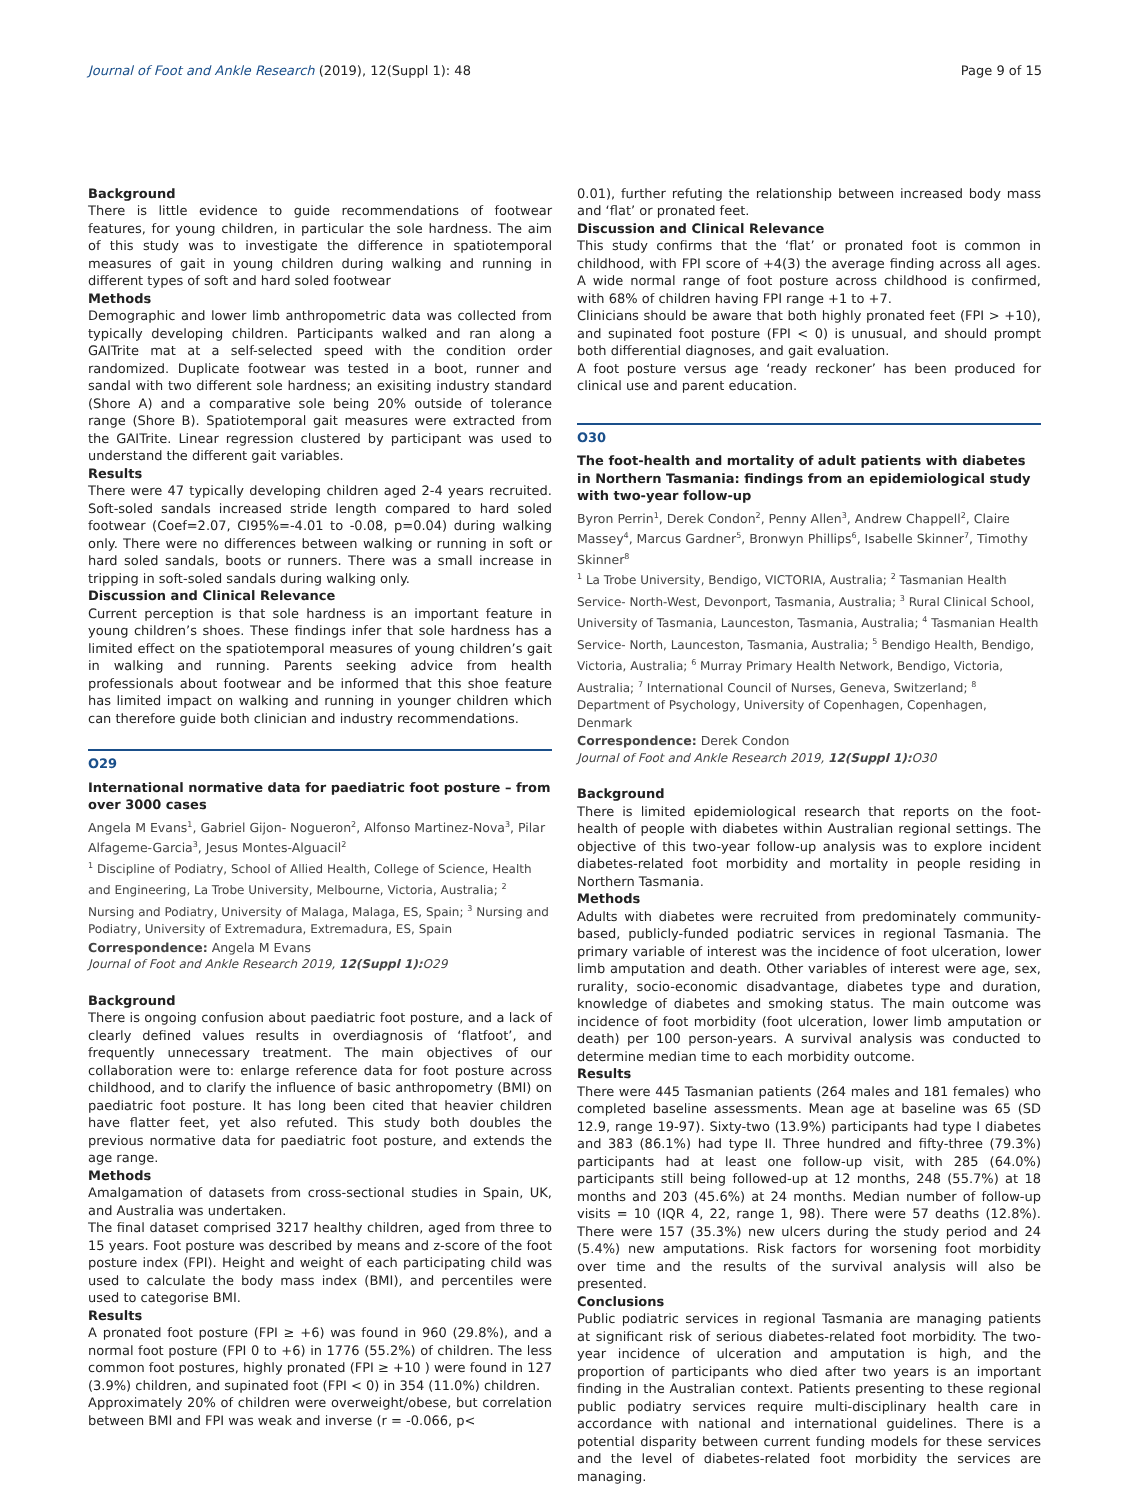Journal of Foot and Ankle Research (2019), 12(Suppl 1): 48 Page 9 of 15
Background
There is little evidence to guide recommendations of footwear features, for young children, in particular the sole hardness. The aim of this study was to investigate the difference in spatiotemporal measures of gait in young children during walking and running in different types of soft and hard soled footwear
Methods
Demographic and lower limb anthropometric data was collected from typically developing children. Participants walked and ran along a GAITrite mat at a self-selected speed with the condition order randomized. Duplicate footwear was tested in a boot, runner and sandal with two different sole hardness; an exisiting industry standard (Shore A) and a comparative sole being 20% outside of tolerance range (Shore B). Spatiotemporal gait measures were extracted from the GAITrite. Linear regression clustered by participant was used to understand the different gait variables.
Results
There were 47 typically developing children aged 2-4 years recruited. Soft-soled sandals increased stride length compared to hard soled footwear (Coef=2.07, CI95%=-4.01 to -0.08, p=0.04) during walking only. There were no differences between walking or running in soft or hard soled sandals, boots or runners. There was a small increase in tripping in soft-soled sandals during walking only.
Discussion and Clinical Relevance
Current perception is that sole hardness is an important feature in young children’s shoes. These findings infer that sole hardness has a limited effect on the spatiotemporal measures of young children’s gait in walking and running. Parents seeking advice from health professionals about footwear and be informed that this shoe feature has limited impact on walking and running in younger children which can therefore guide both clinician and industry recommendations.
O29
International normative data for paediatric foot posture – from over 3000 cases
Angela M Evans<sup>1</sup>, Gabriel Gijon- Nogueron<sup>2</sup>, Alfonso Martinez-Nova<sup>3</sup>, Pilar Alfageme-Garcia<sup>3</sup>, Jesus Montes-Alguacil<sup>2</sup>
<sup>1</sup> Discipline of Podiatry, School of Allied Health, College of Science, Health and Engineering, La Trobe University, Melbourne, Victoria, Australia; <sup>2</sup> Nursing and Podiatry, University of Malaga, Malaga, ES, Spain; <sup>3</sup> Nursing and Podiatry, University of Extremadura, Extremadura, ES, Spain
Correspondence: Angela M Evans
Journal of Foot and Ankle Research 2019, 12(Suppl 1): O29
Background
There is ongoing confusion about paediatric foot posture, and a lack of clearly defined values results in overdiagnosis of ‘flatfoot’, and frequently unnecessary treatment. The main objectives of our collaboration were to: enlarge reference data for foot posture across childhood, and to clarify the influence of basic anthropometry (BMI) on paediatric foot posture. It has long been cited that heavier children have flatter feet, yet also refuted. This study both doubles the previous normative data for paediatric foot posture, and extends the age range.
Methods
Amalgamation of datasets from cross-sectional studies in Spain, UK, and Australia was undertaken.
The final dataset comprised 3217 healthy children, aged from three to 15 years. Foot posture was described by means and z-score of the foot posture index (FPI). Height and weight of each participating child was used to calculate the body mass index (BMI), and percentiles were used to categorise BMI.
Results
A pronated foot posture (FPI ≥ +6) was found in 960 (29.8%), and a normal foot posture (FPI 0 to +6) in 1776 (55.2%) of children. The less common foot postures, highly pronated (FPI ≥ +10 ) were found in 127 (3.9%) children, and supinated foot (FPI < 0) in 354 (11.0%) children.
Approximately 20% of children were overweight/obese, but correlation between BMI and FPI was weak and inverse (r = -0.066, p<
0.01), further refuting the relationship between increased body mass and ‘flat’ or pronated feet.
Discussion and Clinical Relevance
This study confirms that the ‘flat’ or pronated foot is common in childhood, with FPI score of +4(3) the average finding across all ages. A wide normal range of foot posture across childhood is confirmed, with 68% of children having FPI range +1 to +7.
Clinicians should be aware that both highly pronated feet (FPI > +10), and supinated foot posture (FPI < 0) is unusual, and should prompt both differential diagnoses, and gait evaluation.
A foot posture versus age ‘ready reckoner’ has been produced for clinical use and parent education.
O30
The foot-health and mortality of adult patients with diabetes in Northern Tasmania: findings from an epidemiological study with two-year follow-up
Byron Perrin<sup>1</sup>, Derek Condon<sup>2</sup>, Penny Allen<sup>3</sup>, Andrew Chappell<sup>2</sup>, Claire Massey<sup>4</sup>, Marcus Gardner<sup>5</sup>, Bronwyn Phillips<sup>6</sup>, Isabelle Skinner<sup>7</sup>, Timothy Skinner<sup>8</sup>
<sup>1</sup> La Trobe University, Bendigo, VICTORIA, Australia; <sup>2</sup> Tasmanian Health Service- North-West, Devonport, Tasmania, Australia; <sup>3</sup> Rural Clinical School, University of Tasmania, Launceston, Tasmania, Australia; <sup>4</sup> Tasmanian Health Service- North, Launceston, Tasmania, Australia; <sup>5</sup> Bendigo Health, Bendigo, Victoria, Australia; <sup>6</sup> Murray Primary Health Network, Bendigo, Victoria, Australia; <sup>7</sup> International Council of Nurses, Geneva, Switzerland; <sup>8</sup> Department of Psychology, University of Copenhagen, Copenhagen, Denmark
Correspondence: Derek Condon
Journal of Foot and Ankle Research 2019, 12(Suppl 1): O30
Background
There is limited epidemiological research that reports on the foot-health of people with diabetes within Australian regional settings. The objective of this two-year follow-up analysis was to explore incident diabetes-related foot morbidity and mortality in people residing in Northern Tasmania.
Methods
Adults with diabetes were recruited from predominately community-based, publicly-funded podiatric services in regional Tasmania. The primary variable of interest was the incidence of foot ulceration, lower limb amputation and death. Other variables of interest were age, sex, rurality, socio-economic disadvantage, diabetes type and duration, knowledge of diabetes and smoking status. The main outcome was incidence of foot morbidity (foot ulceration, lower limb amputation or death) per 100 person-years. A survival analysis was conducted to determine median time to each morbidity outcome.
Results
There were 445 Tasmanian patients (264 males and 181 females) who completed baseline assessments. Mean age at baseline was 65 (SD 12.9, range 19-97). Sixty-two (13.9%) participants had type I diabetes and 383 (86.1%) had type II. Three hundred and fifty-three (79.3%) participants had at least one follow-up visit, with 285 (64.0%) participants still being followed-up at 12 months, 248 (55.7%) at 18 months and 203 (45.6%) at 24 months. Median number of follow-up visits = 10 (IQR 4, 22, range 1, 98). There were 57 deaths (12.8%). There were 157 (35.3%) new ulcers during the study period and 24 (5.4%) new amputations. Risk factors for worsening foot morbidity over time and the results of the survival analysis will also be presented.
Conclusions
Public podiatric services in regional Tasmania are managing patients at significant risk of serious diabetes-related foot morbidity. The two-year incidence of ulceration and amputation is high, and the proportion of participants who died after two years is an important finding in the Australian context. Patients presenting to these regional public podiatry services require multi-disciplinary health care in accordance with national and international guidelines. There is a potential disparity between current funding models for these services and the level of diabetes-related foot morbidity the services are managing.